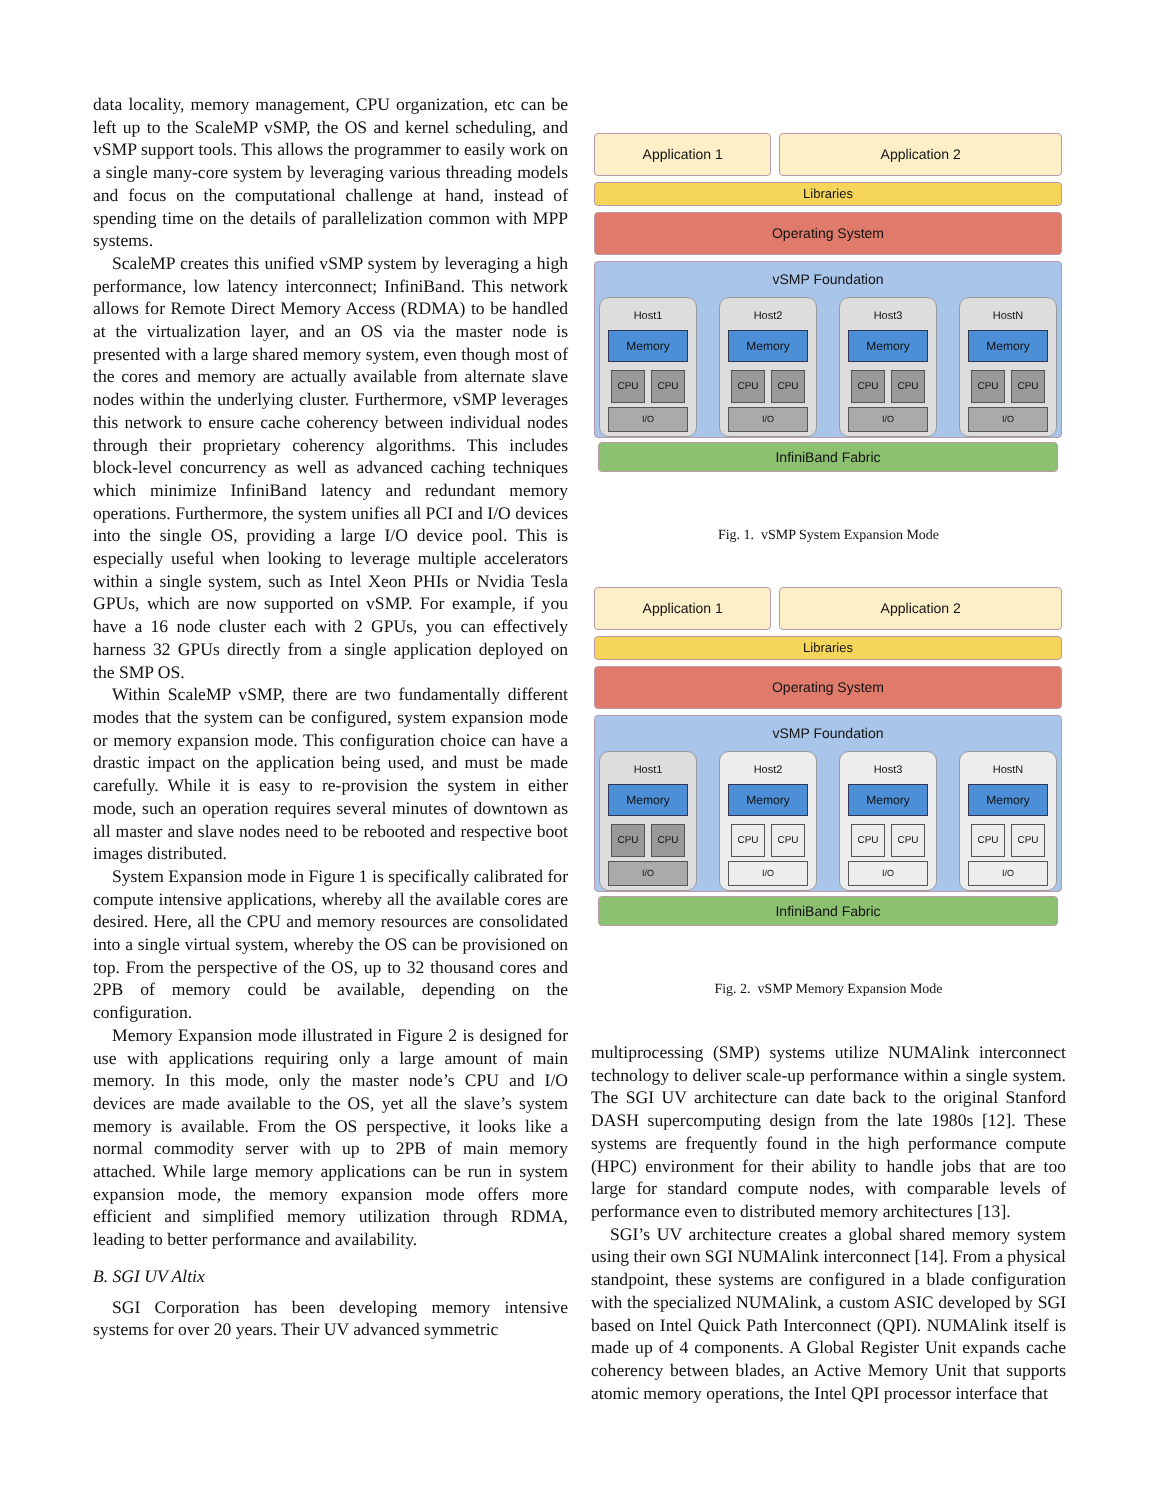data locality, memory management, CPU organization, etc can be left up to the ScaleMP vSMP, the OS and kernel scheduling, and vSMP support tools. This allows the programmer to easily work on a single many-core system by leveraging various threading models and focus on the computational challenge at hand, instead of spending time on the details of parallelization common with MPP systems.
ScaleMP creates this unified vSMP system by leveraging a high performance, low latency interconnect; InfiniBand. This network allows for Remote Direct Memory Access (RDMA) to be handled at the virtualization layer, and an OS via the master node is presented with a large shared memory system, even though most of the cores and memory are actually available from alternate slave nodes within the underlying cluster. Furthermore, vSMP leverages this network to ensure cache coherency between individual nodes through their proprietary coherency algorithms. This includes block-level concurrency as well as advanced caching techniques which minimize InfiniBand latency and redundant memory operations. Furthermore, the system unifies all PCI and I/O devices into the single OS, providing a large I/O device pool. This is especially useful when looking to leverage multiple accelerators within a single system, such as Intel Xeon PHIs or Nvidia Tesla GPUs, which are now supported on vSMP. For example, if you have a 16 node cluster each with 2 GPUs, you can effectively harness 32 GPUs directly from a single application deployed on the SMP OS.
Within ScaleMP vSMP, there are two fundamentally different modes that the system can be configured, system expansion mode or memory expansion mode. This configuration choice can have a drastic impact on the application being used, and must be made carefully. While it is easy to re-provision the system in either mode, such an operation requires several minutes of downtown as all master and slave nodes need to be rebooted and respective boot images distributed.
System Expansion mode in Figure 1 is specifically calibrated for compute intensive applications, whereby all the available cores are desired. Here, all the CPU and memory resources are consolidated into a single virtual system, whereby the OS can be provisioned on top. From the perspective of the OS, up to 32 thousand cores and 2PB of memory could be available, depending on the configuration.
Memory Expansion mode illustrated in Figure 2 is designed for use with applications requiring only a large amount of main memory. In this mode, only the master node’s CPU and I/O devices are made available to the OS, yet all the slave’s system memory is available. From the OS perspective, it looks like a normal commodity server with up to 2PB of main memory attached. While large memory applications can be run in system expansion mode, the memory expansion mode offers more efficient and simplified memory utilization through RDMA, leading to better performance and availability.
B. SGI UV Altix
SGI Corporation has been developing memory intensive systems for over 20 years. Their UV advanced symmetric
Application 1 Application 2
Libraries
Operating System
vSMP Foundation
Host1
Memory
CPU CPU
I/O
Host2
Memory
CPU CPU
I/O
Host3
Memory
CPU CPU
I/O
HostN
Memory
CPU CPU
I/O
InfiniBand Fabric
Fig. 1. vSMP System Expansion Mode
Application 1 Application 2
Libraries
Operating System
vSMP Foundation
Host1
Memory
CPU CPU
I/O
Host2
Memory
CPU CPU
I/O
Host3
Memory
CPU CPU
I/O
HostN
Memory
CPU CPU
I/O
InfiniBand Fabric
Fig. 2. vSMP Memory Expansion Mode
multiprocessing (SMP) systems utilize NUMAlink interconnect technology to deliver scale-up performance within a single system. The SGI UV architecture can date back to the original Stanford DASH supercomputing design from the late 1980s [12]. These systems are frequently found in the high performance compute (HPC) environment for their ability to handle jobs that are too large for standard compute nodes, with comparable levels of performance even to distributed memory architectures [13].
SGI’s UV architecture creates a global shared memory system using their own SGI NUMAlink interconnect [14]. From a physical standpoint, these systems are configured in a blade configuration with the specialized NUMAlink, a custom ASIC developed by SGI based on Intel Quick Path Interconnect (QPI). NUMAlink itself is made up of 4 components. A Global Register Unit expands cache coherency between blades, an Active Memory Unit that supports atomic memory operations, the Intel QPI processor interface that